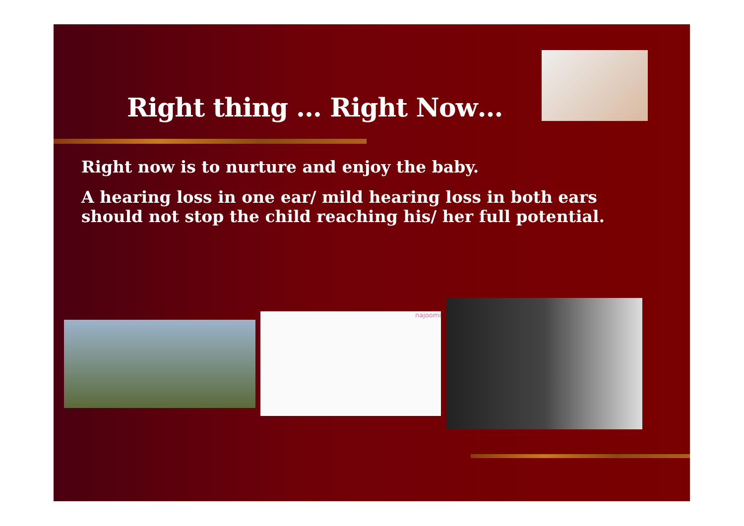Right thing … Right Now…
Right now is to nurture and enjoy the baby.
A hearing loss in one ear/ mild hearing loss in both ears should not stop the child reaching his/ her full potential.
najoomi